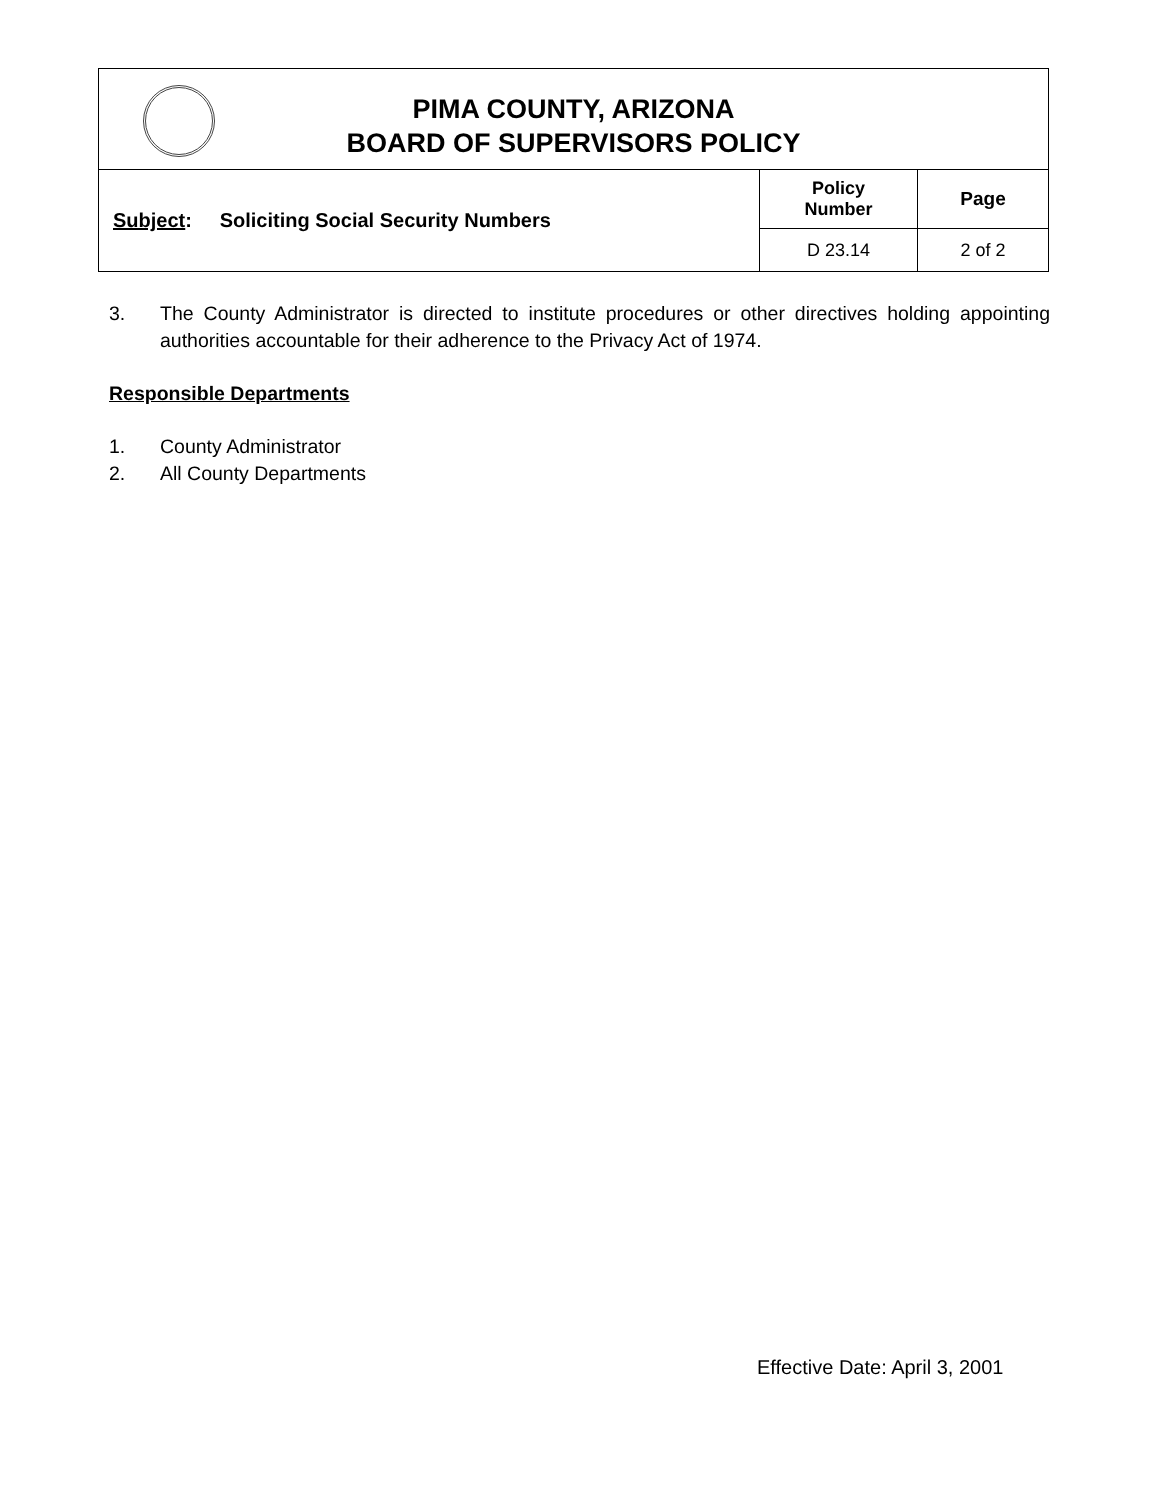| PIMA COUNTY, ARIZONA BOARD OF SUPERVISORS POLICY | | |
| Subject : Soliciting Social Security Numbers | Policy Number | Page |
| | D 23.14 | 2 of 2 |
3. The County Administrator is directed to institute procedures or other directives holding appointing authorities accountable for their adherence to the Privacy Act of 1974.
Responsible Departments
1. County Administrator
2. All County Departments
Effective Date: April 3, 2001